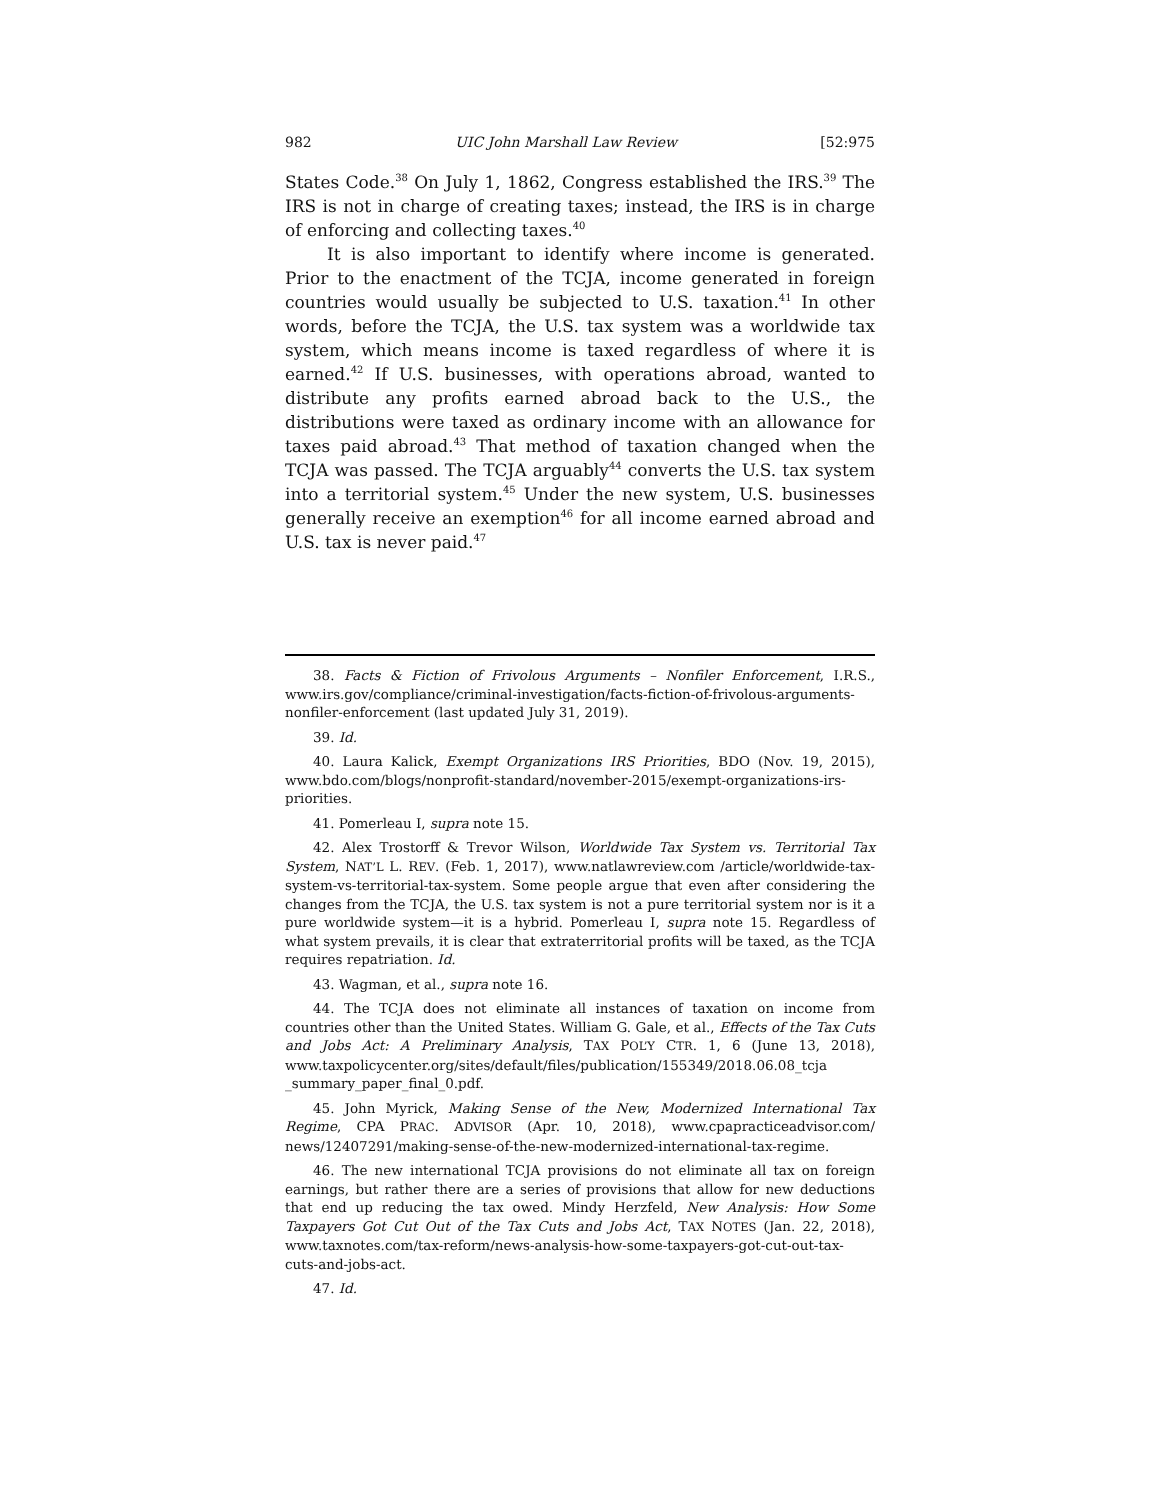982 UIC John Marshall Law Review [52:975
States Code.<sup>38</sup> On July 1, 1862, Congress established the IRS.<sup>39</sup> The IRS is not in charge of creating taxes; instead, the IRS is in charge of enforcing and collecting taxes.<sup>40</sup>
It is also important to identify where income is generated. Prior to the enactment of the TCJA, income generated in foreign countries would usually be subjected to U.S. taxation.<sup>41</sup> In other words, before the TCJA, the U.S. tax system was a worldwide tax system, which means income is taxed regardless of where it is earned.<sup>42</sup> If U.S. businesses, with operations abroad, wanted to distribute any profits earned abroad back to the U.S., the distributions were taxed as ordinary income with an allowance for taxes paid abroad.<sup>43</sup> That method of taxation changed when the TCJA was passed. The TCJA arguably<sup>44</sup> converts the U.S. tax system into a territorial system.<sup>45</sup> Under the new system, U.S. businesses generally receive an exemption<sup>46</sup> for all income earned abroad and U.S. tax is never paid.<sup>47</sup>
38. Facts & Fiction of Frivolous Arguments – Nonfiler Enforcement, I.R.S., www.irs.gov/compliance/criminal-investigation/facts-fiction-of-frivolous-arguments-nonfiler-enforcement (last updated July 31, 2019).
39. Id.
40. Laura Kalick, Exempt Organizations IRS Priorities, BDO (Nov. 19, 2015), www.bdo.com/blogs/nonprofit-standard/november-2015/exempt-organizations-irs-priorities.
41. Pomerleau I, supra note 15.
42. Alex Trostorff & Trevor Wilson, Worldwide Tax System vs. Territorial Tax System, NAT’L L. REV. (Feb. 1, 2017), www.natlawreview.com /article/worldwide-tax-system-vs-territorial-tax-system. Some people argue that even after considering the changes from the TCJA, the U.S. tax system is not a pure territorial system nor is it a pure worldwide system—it is a hybrid. Pomerleau I, supra note 15. Regardless of what system prevails, it is clear that extraterritorial profits will be taxed, as the TCJA requires repatriation. Id.
43. Wagman, et al., supra note 16.
44. The TCJA does not eliminate all instances of taxation on income from countries other than the United States. William G. Gale, et al., Effects of the Tax Cuts and Jobs Act: A Preliminary Analysis, TAX POL’Y CTR. 1, 6 (June 13, 2018), www.taxpolicycenter.org/sites/default/files/publication/155349/2018.06.08_tcja _summary_paper_final_0.pdf.
45. John Myrick, Making Sense of the New, Modernized International Tax Regime, CPA PRAC. ADVISOR (Apr. 10, 2018), www.cpapracticeadvisor.com/ news/12407291/making-sense-of-the-new-modernized-international-tax-regime.
46. The new international TCJA provisions do not eliminate all tax on foreign earnings, but rather there are a series of provisions that allow for new deductions that end up reducing the tax owed. Mindy Herzfeld, New Analysis: How Some Taxpayers Got Cut Out of the Tax Cuts and Jobs Act, TAX NOTES (Jan. 22, 2018), www.taxnotes.com/tax-reform/news-analysis-how-some-taxpayers-got-cut-out-tax-cuts-and-jobs-act.
47. Id.